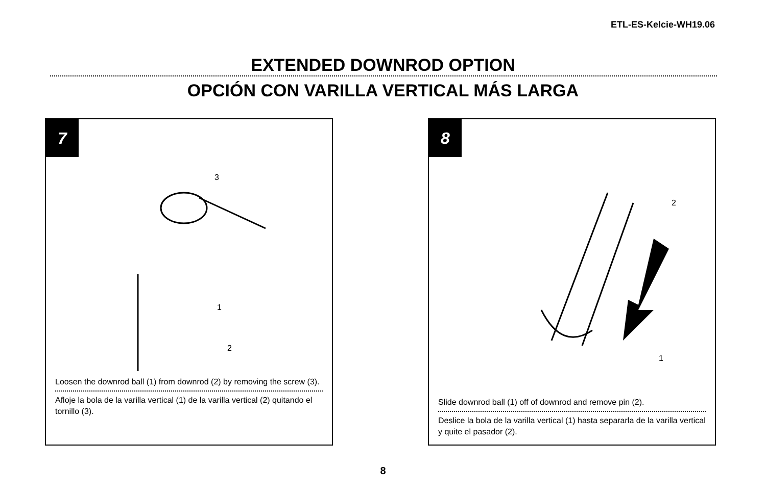ETL-ES-Kelcie-WH19.06
EXTENDED DOWNROD OPTION
OPCIÓN CON VARILLA VERTICAL MÁS LARGA
7
3
1
2
Loosen the downrod ball (1) from downrod (2) by removing the screw (3).
Afloje la bola de la varilla vertical (1) de la varilla vertical (2) quitando el tornillo (3).
8
2
1
Slide downrod ball (1) off of downrod and remove pin (2).
Deslice la bola de la varilla vertical (1) hasta separarla de la varilla vertical y quite el pasador (2).
8